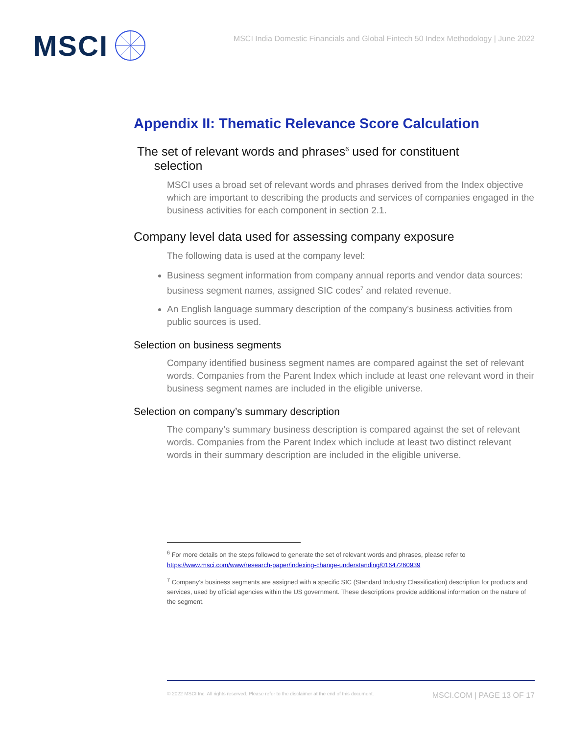MSCI
MSCI India Domestic Financials and Global Fintech 50 Index Methodology | June 2022
Appendix II: Thematic Relevance Score Calculation
The set of relevant words and phrases<sup>6</sup> used for constituent
selection
MSCI uses a broad set of relevant words and phrases derived from the Index objective which are important to describing the products and services of companies engaged in the business activities for each component in section 2.1.
Company level data used for assessing company exposure
The following data is used at the company level:
Business segment information from company annual reports and vendor data sources: business segment names, assigned SIC codes<sup>7</sup> and related revenue.
An English language summary description of the company’s business activities from public sources is used.
Selection on business segments
Company identified business segment names are compared against the set of relevant words. Companies from the Parent Index which include at least one relevant word in their business segment names are included in the eligible universe.
Selection on company’s summary description
The company’s summary business description is compared against the set of relevant words. Companies from the Parent Index which include at least two distinct relevant words in their summary description are included in the eligible universe.
<sup>6</sup> For more details on the steps followed to generate the set of relevant words and phrases, please refer to https://www.msci.com/www/research-paper/indexing-change-understanding/01647260939
<sup>7</sup> Company’s business segments are assigned with a specific SIC (Standard Industry Classification) description for products and services, used by official agencies within the US government. These descriptions provide additional information on the nature of the segment.
© 2022 MSCI Inc. All rights reserved. Please refer to the disclaimer at the end of this document. MSCI.COM | PAGE 13 OF 17